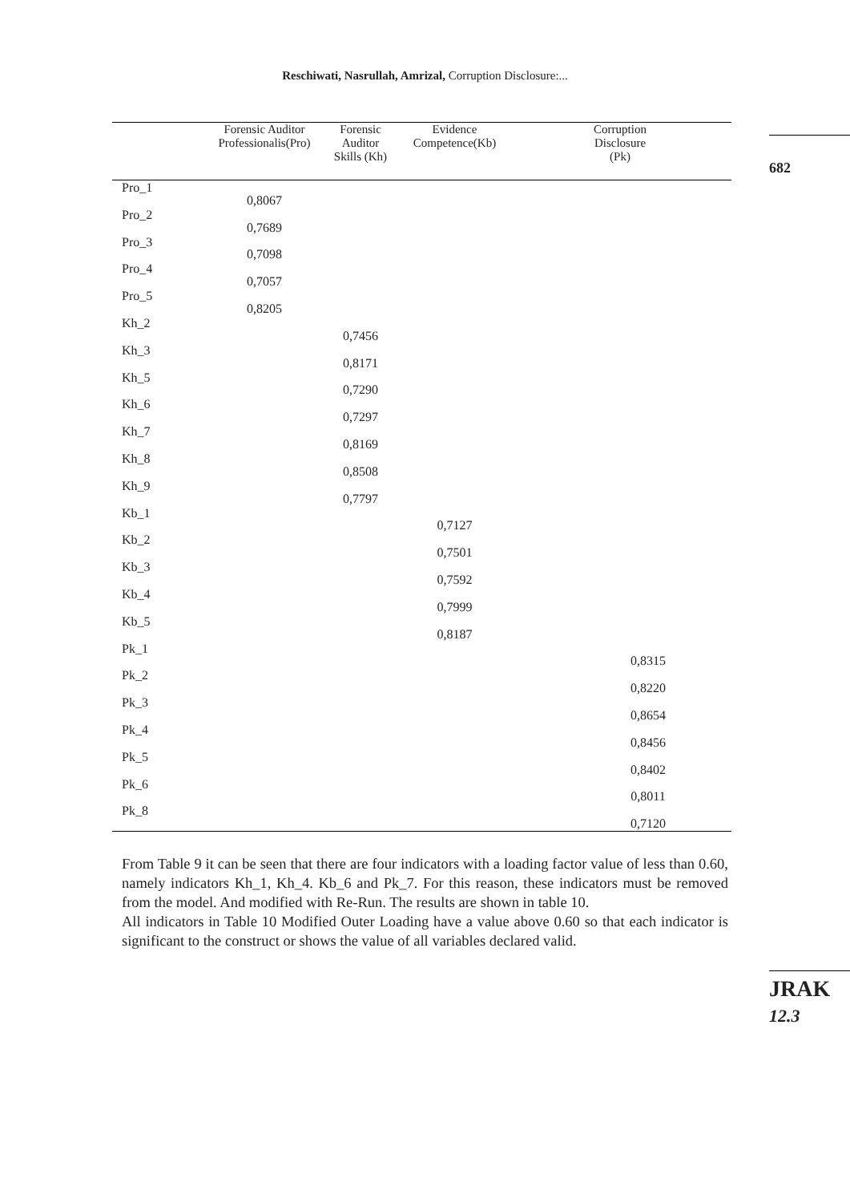Reschiwati, Nasrullah, Amrizal, Corruption Disclosure:...
682
JRAK
12.3
| | Forensic Auditor Professionalis(Pro) | Forensic Auditor Skills (Kh) | Evidence Competence(Kb) | Corruption Disclosure (Pk) |
| --- | --- | --- | --- | --- |
| Pro_1 | 0,8067 | | | |
| Pro_2 | 0,7689 | | | |
| Pro_3 | 0,7098 | | | |
| Pro_4 | 0,7057 | | | |
| Pro_5 | 0,8205 | | | |
| Kh_2 | | 0,7456 | | |
| Kh_3 | | 0,8171 | | |
| Kh_5 | | 0,7290 | | |
| Kh_6 | | 0,7297 | | |
| Kh_7 | | 0,8169 | | |
| Kh_8 | | 0,8508 | | |
| Kh_9 | | 0,7797 | | |
| Kb_1 | | | 0,7127 | |
| Kb_2 | | | 0,7501 | |
| Kb_3 | | | 0,7592 | |
| Kb_4 | | | 0,7999 | |
| Kb_5 | | | 0,8187 | |
| Pk_1 | | | | 0,8315 |
| Pk_2 | | | | 0,8220 |
| Pk_3 | | | | 0,8654 |
| Pk_4 | | | | 0,8456 |
| Pk_5 | | | | 0,8402 |
| Pk_6 | | | | 0,8011 |
| Pk_8 | | | | 0,7120 |
From Table 9 it can be seen that there are four indicators with a loading factor value of less than 0.60, namely indicators Kh_1, Kh_4. Kb_6 and Pk_7. For this reason, these indicators must be removed from the model. And modified with Re-Run. The results are shown in table 10.
All indicators in Table 10 Modified Outer Loading have a value above 0.60 so that each indicator is significant to the construct or shows the value of all variables declared valid.